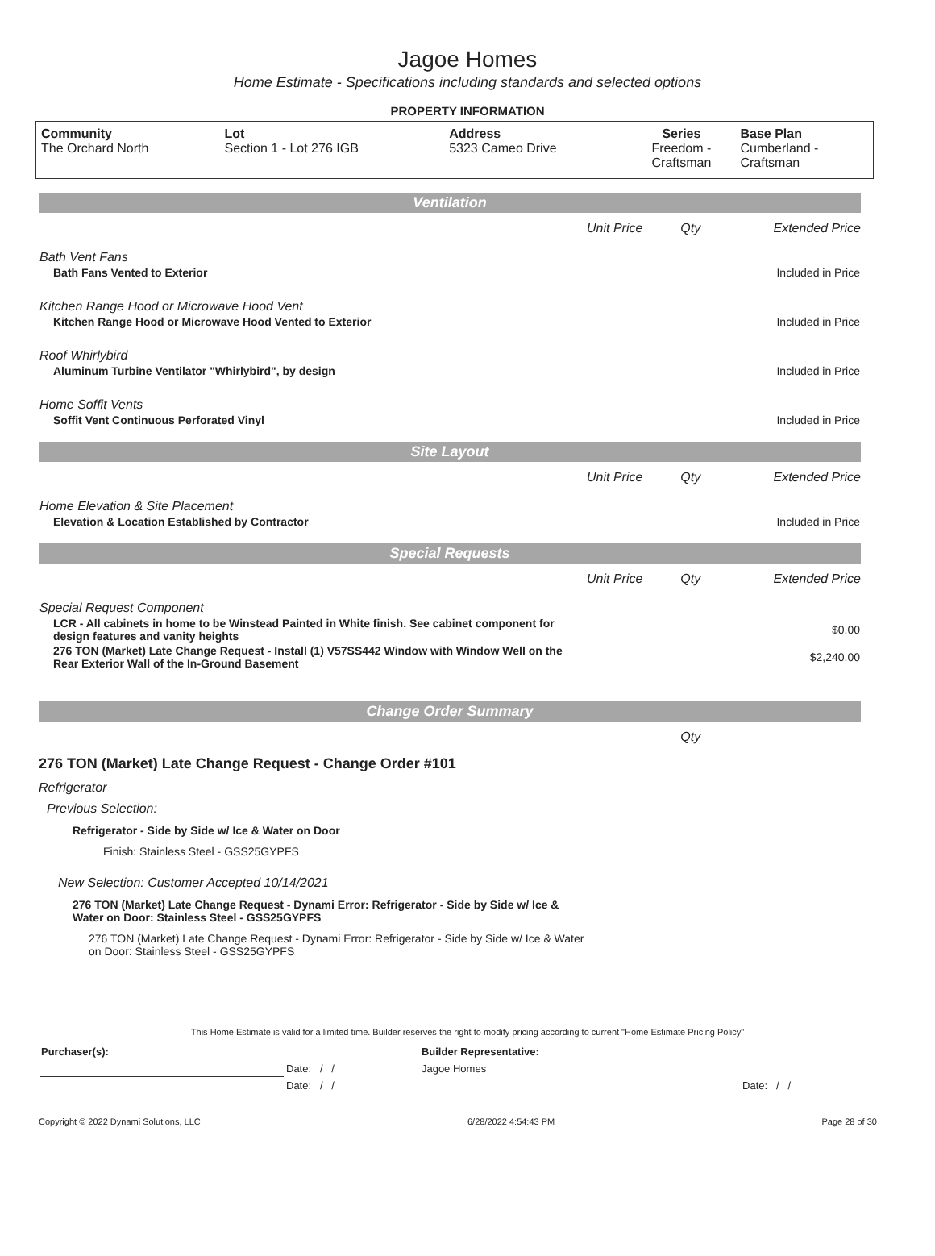Jagoe Homes
Home Estimate - Specifications including standards and selected options
PROPERTY INFORMATION
| Community The Orchard North | Lot Section 1 - Lot 276 IGB | Address 5323 Cameo Drive | Series Freedom - Craftsman | Base Plan Cumberland - Craftsman |
| Ventilation | | | |
| | Unit Price | Qty | Extended Price |
| Bath Vent Fans | | | |
| Bath Fans Vented to Exterior | | | Included in Price |
| Kitchen Range Hood or Microwave Hood Vent | | | |
| Kitchen Range Hood or Microwave Hood Vented to Exterior | | | Included in Price |
| Roof Whirlybird | | | |
| Aluminum Turbine Ventilator "Whirlybird", by design | | | Included in Price |
| Home Soffit Vents | | | |
| Soffit Vent Continuous Perforated Vinyl | | | Included in Price |
| Site Layout | | | |
| | Unit Price | Qty | Extended Price |
| Home Elevation & Site Placement | | | |
| Elevation & Location Established by Contractor | | | Included in Price |
| Special Requests | | | |
| | Unit Price | Qty | Extended Price |
| Special Request Component | | | |
| LCR - All cabinets in home to be Winstead Painted in White finish. See cabinet component for design features and vanity heights | | | $0.00 |
| 276 TON (Market) Late Change Request - Install (1) V57SS442 Window with Window Well on the Rear Exterior Wall of the In-Ground Basement | | | $2,240.00 |
| Change Order Summary | | | |
| | | Qty | |
276 TON (Market) Late Change Request - Change Order #101
Refrigerator
Previous Selection:
Refrigerator - Side by Side w/ Ice & Water on Door
Finish: Stainless Steel - GSS25GYPFS
New Selection: Customer Accepted 10/14/2021
276 TON (Market) Late Change Request - Dynami Error: Refrigerator - Side by Side w/ Ice & Water on Door: Stainless Steel - GSS25GYPFS
276 TON (Market) Late Change Request - Dynami Error: Refrigerator - Side by Side w/ Ice & Water on Door: Stainless Steel - GSS25GYPFS
This Home Estimate is valid for a limited time. Builder reserves the right to modify pricing according to current "Home Estimate Pricing Policy"
| Purchaser(s): | | Builder Representative: | |
| | Date: / / | Jagoe Homes | |
| | Date: / / | | Date: / / |
Copyright © 2022 Dynami Solutions, LLC 6/28/2022 4:54:43 PM Page 28 of 30